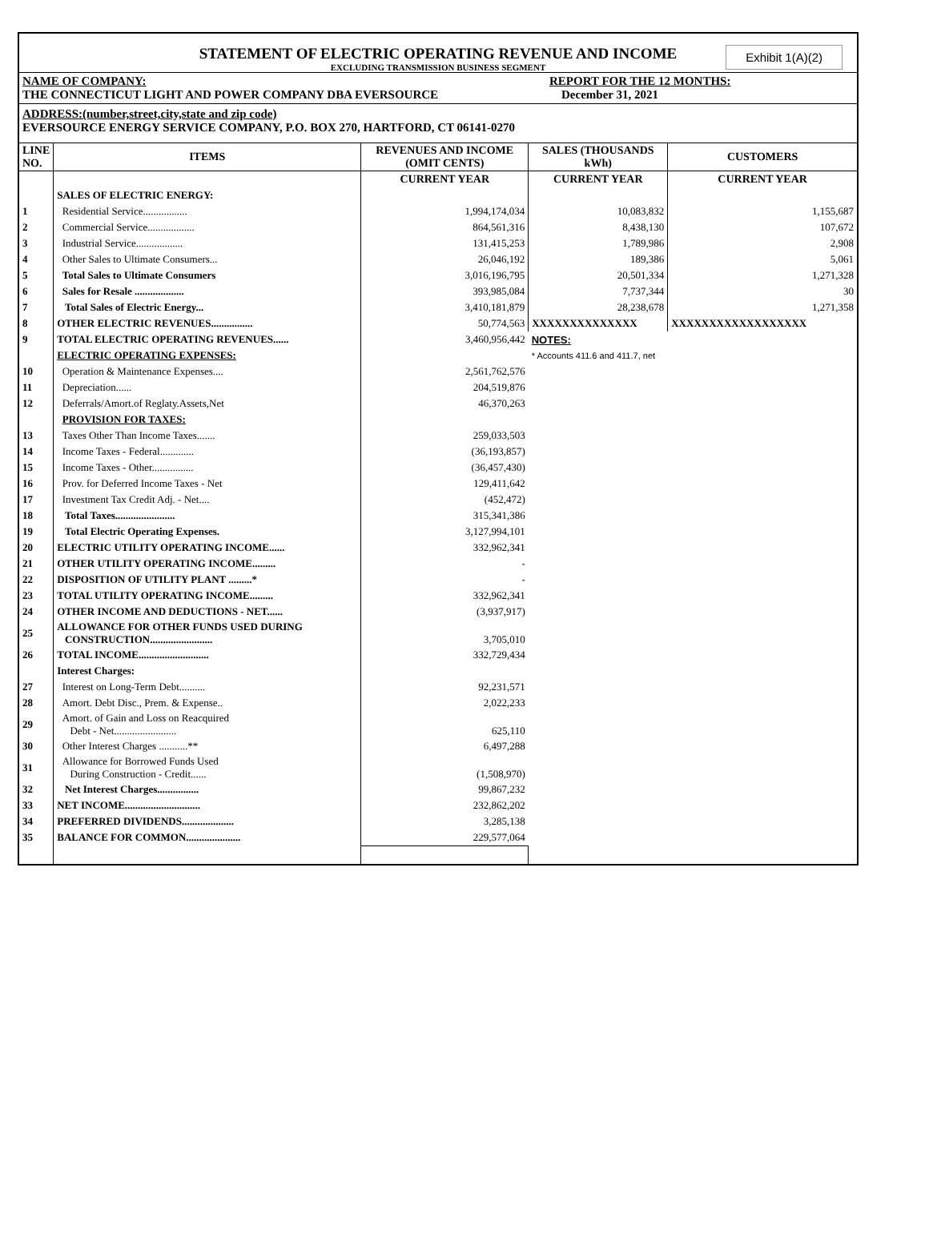STATEMENT OF ELECTRIC OPERATING REVENUE AND INCOME
EXCLUDING TRANSMISSION BUSINESS SEGMENT
Exhibit 1(A)(2)
NAME OF COMPANY:
THE CONNECTICUT LIGHT AND POWER COMPANY DBA EVERSOURCE
REPORT FOR THE 12 MONTHS:
December 31, 2021
ADDRESS:(number,street,city,state and zip code)
EVERSOURCE ENERGY SERVICE COMPANY, P.O. BOX 270, HARTFORD, CT 06141-0270
| LINE NO. | ITEMS | REVENUES AND INCOME (OMIT CENTS) | SALES (THOUSANDS kWh) | CUSTOMERS |
| --- | --- | --- | --- | --- |
| | | CURRENT YEAR | CURRENT YEAR | CURRENT YEAR |
| | SALES OF ELECTRIC ENERGY: | | | |
| 1 | Residential Service................. | 1,994,174,034 | 10,083,832 | 1,155,687 |
| 2 | Commercial Service.................. | 864,561,316 | 8,438,130 | 107,672 |
| 3 | Industrial Service.................. | 131,415,253 | 1,789,986 | 2,908 |
| 4 | Other Sales to Ultimate Consumers... | 26,046,192 | 189,386 | 5,061 |
| 5 | Total Sales to Ultimate Consumers | 3,016,196,795 | 20,501,334 | 1,271,328 |
| 6 | Sales for Resale ................... | 393,985,084 | 7,737,344 | 30 |
| 7 | Total Sales of Electric Energy... | 3,410,181,879 | 28,238,678 | 1,271,358 |
| 8 | OTHER ELECTRIC REVENUES................ | 50,774,563 | XXXXXXXXXXXXXX | XXXXXXXXXXXXXXXXXX |
| 9 | TOTAL ELECTRIC OPERATING REVENUES...... | 3,460,956,442 | NOTES: | |
| | ELECTRIC OPERATING EXPENSES: | | * Accounts 411.6 and 411.7, net | |
| 10 | Operation & Maintenance Expenses.... | 2,561,762,576 | | |
| 11 | Depreciation...... | 204,519,876 | | |
| 12 | Deferrals/Amort.of Reglaty.Assets,Net | 46,370,263 | | |
| | PROVISION FOR TAXES: | | | |
| 13 | Taxes Other Than Income Taxes....... | 259,033,503 | | |
| 14 | Income Taxes - Federal............. | (36,193,857) | | |
| 15 | Income Taxes - Other................ | (36,457,430) | | |
| 16 | Prov. for Deferred Income Taxes - Net | 129,411,642 | | |
| 17 | Investment Tax Credit Adj. - Net.... | (452,472) | | |
| 18 | Total Taxes....................... | 315,341,386 | | |
| 19 | Total Electric Operating Expenses. | 3,127,994,101 | | |
| 20 | ELECTRIC UTILITY OPERATING INCOME...... | 332,962,341 | | |
| 21 | OTHER UTILITY OPERATING INCOME......... | - | | |
| 22 | DISPOSITION OF UTILITY PLANT .........* | - | | |
| 23 | TOTAL UTILITY OPERATING INCOME......... | 332,962,341 | | |
| 24 | OTHER INCOME AND DEDUCTIONS - NET...... | (3,937,917) | | |
| 25 | ALLOWANCE FOR OTHER FUNDS USED DURING CONSTRUCTION........................ | 3,705,010 | | |
| 26 | TOTAL INCOME........................... | 332,729,434 | | |
| | Interest Charges: | | | |
| 27 | Interest on Long-Term Debt.......... | 92,231,571 | | |
| 28 | Amort. Debt Disc., Prem. & Expense.. | 2,022,233 | | |
| 29 | Amort. of Gain and Loss on Reacquired Debt - Net........................ | 625,110 | | |
| 30 | Other Interest Charges ...........** | 6,497,288 | | |
| 31 | Allowance for Borrowed Funds Used During Construction - Credit...... | (1,508,970) | | |
| 32 | Net Interest Charges................ | 99,867,232 | | |
| 33 | NET INCOME............................. | 232,862,202 | | |
| 34 | PREFERRED DIVIDENDS.................... | 3,285,138 | | |
| 35 | BALANCE FOR COMMON..................... | 229,577,064 | | |